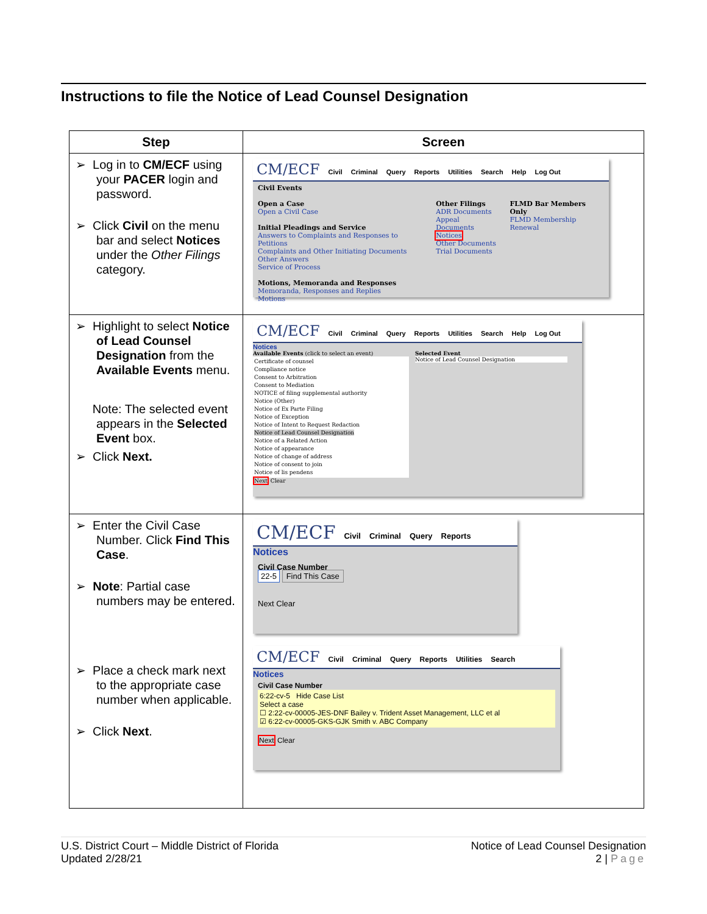Instructions to file the Notice of Lead Counsel Designation
| Step | Screen |
| --- | --- |
| ➢ Log in to CM/ECF using your PACER login and password. ➢ Click Civil on the menu bar and select Notices under the Other Filings category. | CM/ECF Civil Criminal Query Reports Utilities Search Help Log Out Civil Events Open a Case Open a Civil Case Initial Pleadings and Service Answers to Complaints and Responses to Petitions Complaints and Other Initiating Documents Other Answers Service of Process Motions, Memoranda and Responses Memoranda, Responses and Replies Motions Other Filings ADR Documents Appeal Documents Notices Other Documents Trial Documents FLMD Bar Members Only FLMD Membership Renewal |
| ➢ Highlight to select Notice of Lead Counsel Designation from the Available Events menu. Note: The selected event appears in the Selected Event box. ➢ Click Next. | CM/ECF Civil Criminal Query Reports Utilities Search Help Log Out Notices Available Events (click to select an event) Certificate of counsel Compliance notice Consent to Arbitration Consent to Mediation NOTICE of filing supplemental authority Notice (Other) Notice of Ex Parte Filing Notice of Exception Notice of Intent to Request Redaction Notice of Lead Counsel Designation Notice of a Related Action Notice of appearance Notice of change of address Notice of consent to join Notice of lis pendens Next Clear Selected Event Notice of Lead Counsel Designation |
| ➢ Enter the Civil Case Number. Click Find This Case . ➢ Note : Partial case numbers may be entered. ➢ Place a check mark next to the appropriate case number when applicable. ➢ Click Next . | CM/ECF Civil Criminal Query Reports Notices Civil Case Number 22-5 Find This Case Next Clear CM/ECF Civil Criminal Query Reports Utilities Search Notices Civil Case Number 6:22-cv-5 Hide Case List Select a case ☐ 2:22-cv-00005-JES-DNF Bailey v. Trident Asset Management, LLC et al ☑ 6:22-cv-00005-GKS-GJK Smith v. ABC Company Next Clear |
U.S. District Court – Middle District of Florida
Updated 2/28/21
Notice of Lead Counsel Designation
2 | Page